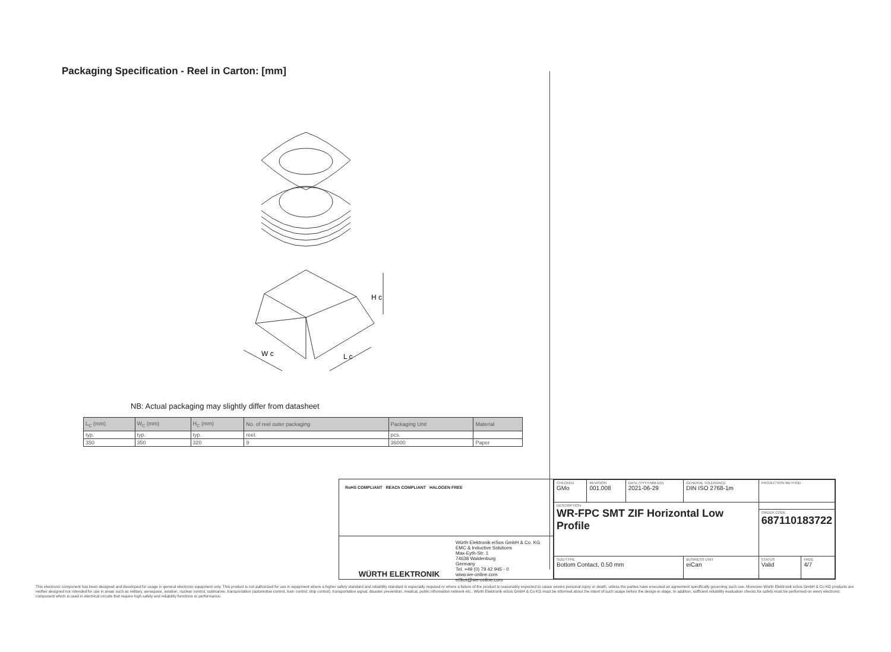Packaging Specification - Reel in Carton: [mm]
H c
W c
L c
NB: Actual packaging may slightly differ from datasheet
| L<sub>C</sub> (mm) | W<sub>C</sub> (mm) | H<sub>C</sub> (mm) | No. of reel outer packaging | Packaging Unit | Material |
| typ. | typ. | typ. | reel. | pcs. | |
| 350 | 350 | 320 | 9 | 36000 | Paper |
RoHS COMPLIANT REACh COMPLIANT HALOGEN FREE
WÜRTH ELEKTRONIK
Würth Elektronik eiSos GmbH & Co. KG
EMC & Inductive Solutions
Max-Eyth-Str. 1
74638 Waldenburg
Germany
Tel. +49 (0) 79 42 945 - 0
www.we-online.com
eiSos@we-online.com
| CHECKED GMo | REVISION 001.008 | DATE (YYYY-MM-DD) 2021-06-29 | GENERAL TOLERANCE DIN ISO 2768-1m | PROJECTION METHOD | |
| DESCRIPTION WR-FPC SMT ZIF Horizontal Low Profile | | | | | |
| | | | | ORDER CODE 687110183722 | |
| SIZE/TYPE Bottom Contact, 0.50 mm | | | BUSINESS UNIT eiCan | STATUS Valid | PAGE 4/7 |
This electronic component has been designed and developed for usage in general electronic equipment only. This product is not authorized for use in equipment where a higher safety standard and reliability standard is especially required or where a failure of the product is reasonably expected to cause severe personal injury or death, unless the parties have executed an agreement specifically governing such use. Moreover Würth Elektronik eiSos GmbH & Co KG products are neither designed nor intended for use in areas such as military, aerospace, aviation, nuclear control, submarine, transportation (automotive control, train control, ship control), transportation signal, disaster prevention, medical, public information network etc.. Würth Elektronik eiSos GmbH & Co KG must be informed about the intent of such usage before the design-in stage. In addition, sufficient reliability evaluation checks for safety must be performed on every electronic component which is used in electrical circuits that require high safety and reliability functions or performance.